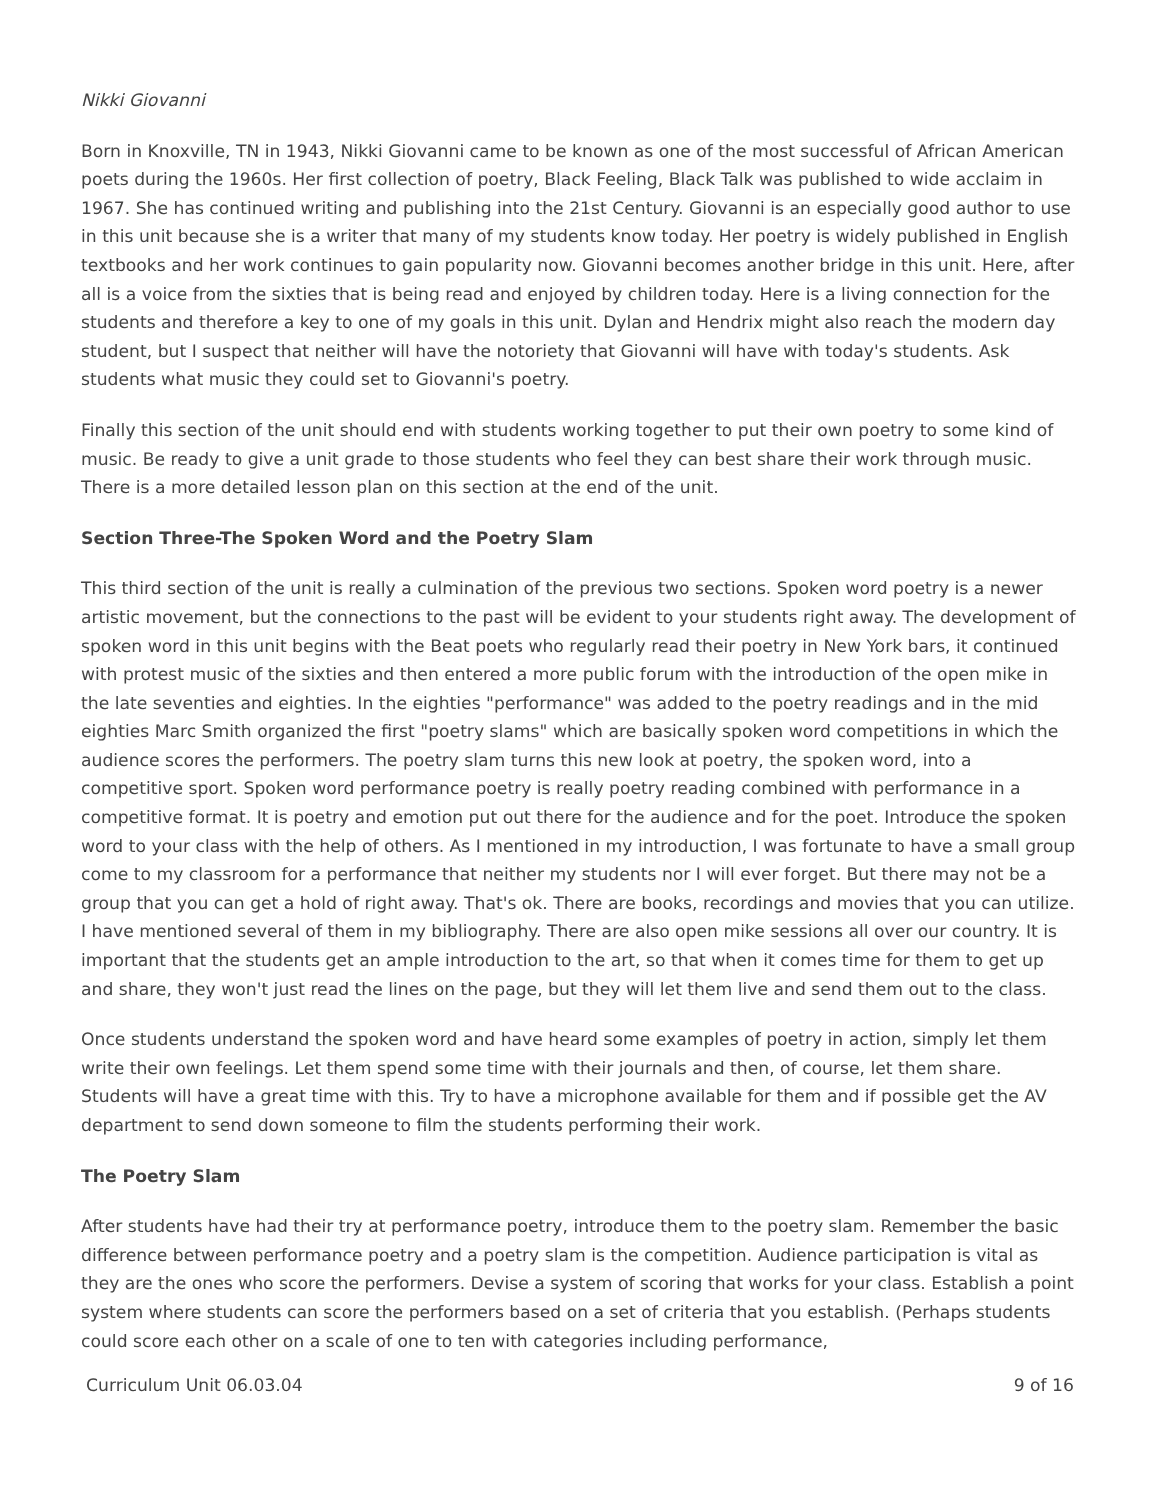Nikki Giovanni
Born in Knoxville, TN in 1943, Nikki Giovanni came to be known as one of the most successful of African American poets during the 1960s. Her first collection of poetry, Black Feeling, Black Talk was published to wide acclaim in 1967. She has continued writing and publishing into the 21st Century. Giovanni is an especially good author to use in this unit because she is a writer that many of my students know today. Her poetry is widely published in English textbooks and her work continues to gain popularity now. Giovanni becomes another bridge in this unit. Here, after all is a voice from the sixties that is being read and enjoyed by children today. Here is a living connection for the students and therefore a key to one of my goals in this unit. Dylan and Hendrix might also reach the modern day student, but I suspect that neither will have the notoriety that Giovanni will have with today's students. Ask students what music they could set to Giovanni's poetry.
Finally this section of the unit should end with students working together to put their own poetry to some kind of music. Be ready to give a unit grade to those students who feel they can best share their work through music. There is a more detailed lesson plan on this section at the end of the unit.
Section Three-The Spoken Word and the Poetry Slam
This third section of the unit is really a culmination of the previous two sections. Spoken word poetry is a newer artistic movement, but the connections to the past will be evident to your students right away. The development of spoken word in this unit begins with the Beat poets who regularly read their poetry in New York bars, it continued with protest music of the sixties and then entered a more public forum with the introduction of the open mike in the late seventies and eighties. In the eighties "performance" was added to the poetry readings and in the mid eighties Marc Smith organized the first "poetry slams" which are basically spoken word competitions in which the audience scores the performers. The poetry slam turns this new look at poetry, the spoken word, into a competitive sport. Spoken word performance poetry is really poetry reading combined with performance in a competitive format. It is poetry and emotion put out there for the audience and for the poet. Introduce the spoken word to your class with the help of others. As I mentioned in my introduction, I was fortunate to have a small group come to my classroom for a performance that neither my students nor I will ever forget. But there may not be a group that you can get a hold of right away. That's ok. There are books, recordings and movies that you can utilize. I have mentioned several of them in my bibliography. There are also open mike sessions all over our country. It is important that the students get an ample introduction to the art, so that when it comes time for them to get up and share, they won't just read the lines on the page, but they will let them live and send them out to the class.
Once students understand the spoken word and have heard some examples of poetry in action, simply let them write their own feelings. Let them spend some time with their journals and then, of course, let them share. Students will have a great time with this. Try to have a microphone available for them and if possible get the AV department to send down someone to film the students performing their work.
The Poetry Slam
After students have had their try at performance poetry, introduce them to the poetry slam. Remember the basic difference between performance poetry and a poetry slam is the competition. Audience participation is vital as they are the ones who score the performers. Devise a system of scoring that works for your class. Establish a point system where students can score the performers based on a set of criteria that you establish. (Perhaps students could score each other on a scale of one to ten with categories including performance,
Curriculum Unit 06.03.04 9 of 16